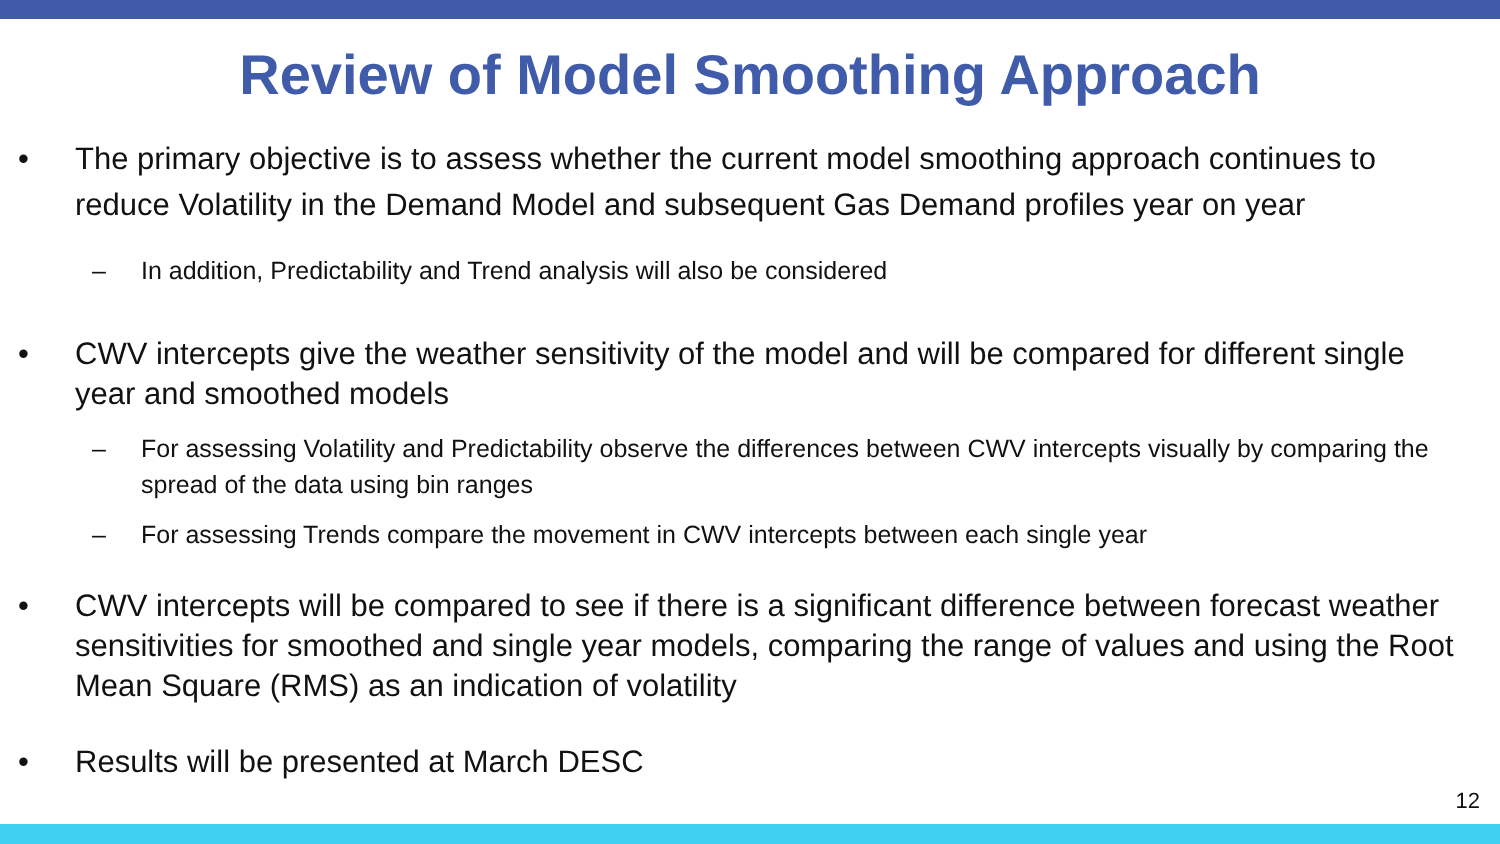Review of Model Smoothing Approach
• The primary objective is to assess whether the current model smoothing approach continues to reduce Volatility in the Demand Model and subsequent Gas Demand profiles year on year
– In addition, Predictability and Trend analysis will also be considered
• CWV intercepts give the weather sensitivity of the model and will be compared for different single year and smoothed models
– For assessing Volatility and Predictability observe the differences between CWV intercepts visually by comparing the spread of the data using bin ranges
– For assessing Trends compare the movement in CWV intercepts between each single year
• CWV intercepts will be compared to see if there is a significant difference between forecast weather sensitivities for smoothed and single year models, comparing the range of values and using the Root Mean Square (RMS) as an indication of volatility
• Results will be presented at March DESC
12